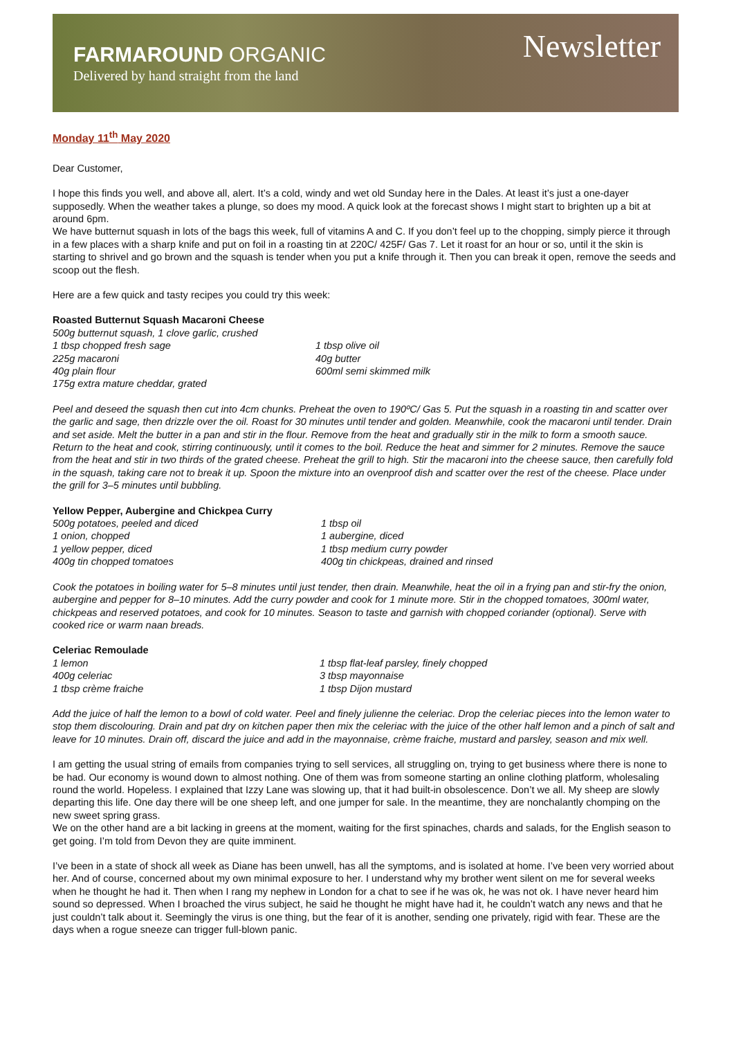FARMAROUND ORGANIC
Delivered by hand straight from the land
Newsletter
Monday 11<sup>th</sup> May 2020
Dear Customer,
I hope this finds you well, and above all, alert. It’s a cold, windy and wet old Sunday here in the Dales. At least it’s just a one-dayer supposedly. When the weather takes a plunge, so does my mood. A quick look at the forecast shows I might start to brighten up a bit at around 6pm.
We have butternut squash in lots of the bags this week, full of vitamins A and C. If you don’t feel up to the chopping, simply pierce it through in a few places with a sharp knife and put on foil in a roasting tin at 220C/ 425F/ Gas 7. Let it roast for an hour or so, until it the skin is starting to shrivel and go brown and the squash is tender when you put a knife through it. Then you can break it open, remove the seeds and scoop out the flesh.
Here are a few quick and tasty recipes you could try this week:
Roasted Butternut Squash Macaroni Cheese
500g butternut squash, 1 clove garlic, crushed
1 tbsp chopped fresh sage
1 tbsp olive oil
225g macaroni
40g butter
40g plain flour
600ml semi skimmed milk
175g extra mature cheddar, grated
Peel and deseed the squash then cut into 4cm chunks. Preheat the oven to 190ºC/ Gas 5. Put the squash in a roasting tin and scatter over the garlic and sage, then drizzle over the oil. Roast for 30 minutes until tender and golden. Meanwhile, cook the macaroni until tender. Drain and set aside. Melt the butter in a pan and stir in the flour. Remove from the heat and gradually stir in the milk to form a smooth sauce. Return to the heat and cook, stirring continuously, until it comes to the boil. Reduce the heat and simmer for 2 minutes. Remove the sauce from the heat and stir in two thirds of the grated cheese. Preheat the grill to high. Stir the macaroni into the cheese sauce, then carefully fold in the squash, taking care not to break it up. Spoon the mixture into an ovenproof dish and scatter over the rest of the cheese. Place under the grill for 3–5 minutes until bubbling.
Yellow Pepper, Aubergine and Chickpea Curry
500g potatoes, peeled and diced
1 tbsp oil
1 onion, chopped
1 aubergine, diced
1 yellow pepper, diced
1 tbsp medium curry powder
400g tin chopped tomatoes
400g tin chickpeas, drained and rinsed
Cook the potatoes in boiling water for 5–8 minutes until just tender, then drain. Meanwhile, heat the oil in a frying pan and stir-fry the onion, aubergine and pepper for 8–10 minutes. Add the curry powder and cook for 1 minute more. Stir in the chopped tomatoes, 300ml water, chickpeas and reserved potatoes, and cook for 10 minutes. Season to taste and garnish with chopped coriander (optional). Serve with cooked rice or warm naan breads.
Celeriac Remoulade
1 lemon
1 tbsp flat-leaf parsley, finely chopped
400g celeriac
3 tbsp mayonnaise
1 tbsp crème fraiche
1 tbsp Dijon mustard
Add the juice of half the lemon to a bowl of cold water. Peel and finely julienne the celeriac. Drop the celeriac pieces into the lemon water to stop them discolouring. Drain and pat dry on kitchen paper then mix the celeriac with the juice of the other half lemon and a pinch of salt and leave for 10 minutes. Drain off, discard the juice and add in the mayonnaise, crème fraiche, mustard and parsley, season and mix well.
I am getting the usual string of emails from companies trying to sell services, all struggling on, trying to get business where there is none to be had. Our economy is wound down to almost nothing. One of them was from someone starting an online clothing platform, wholesaling round the world. Hopeless. I explained that Izzy Lane was slowing up, that it had built-in obsolescence. Don’t we all. My sheep are slowly departing this life. One day there will be one sheep left, and one jumper for sale. In the meantime, they are nonchalantly chomping on the new sweet spring grass.
We on the other hand are a bit lacking in greens at the moment, waiting for the first spinaches, chards and salads, for the English season to get going. I’m told from Devon they are quite imminent.
I’ve been in a state of shock all week as Diane has been unwell, has all the symptoms, and is isolated at home. I’ve been very worried about her. And of course, concerned about my own minimal exposure to her. I understand why my brother went silent on me for several weeks when he thought he had it. Then when I rang my nephew in London for a chat to see if he was ok, he was not ok. I have never heard him sound so depressed. When I broached the virus subject, he said he thought he might have had it, he couldn’t watch any news and that he just couldn’t talk about it. Seemingly the virus is one thing, but the fear of it is another, sending one privately, rigid with fear. These are the days when a rogue sneeze can trigger full-blown panic.